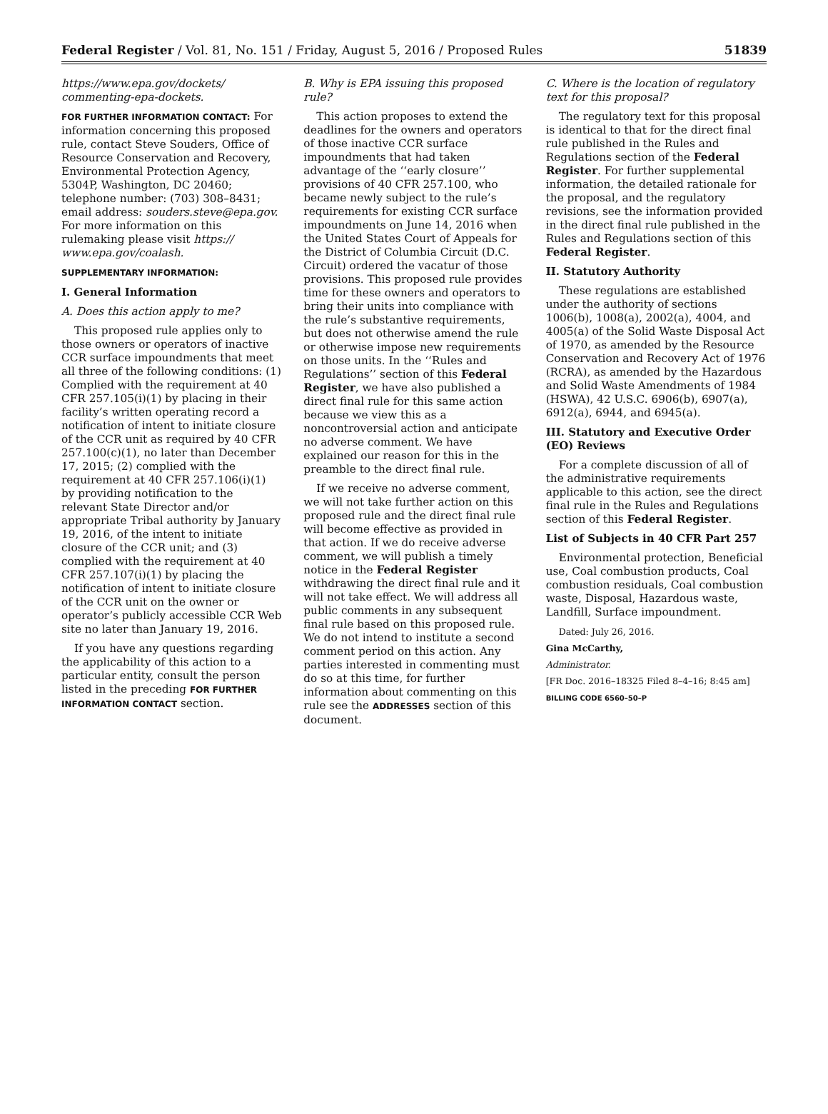Federal Register / Vol. 81, No. 151 / Friday, August 5, 2016 / Proposed Rules 51839
https://www.epa.gov/dockets/ commenting-epa-dockets.
FOR FURTHER INFORMATION CONTACT: For information concerning this proposed rule, contact Steve Souders, Office of Resource Conservation and Recovery, Environmental Protection Agency, 5304P, Washington, DC 20460; telephone number: (703) 308–8431; email address: souders.steve@epa.gov. For more information on this rulemaking please visit https:// www.epa.gov/coalash.
SUPPLEMENTARY INFORMATION:
I. General Information
A. Does this action apply to me?
This proposed rule applies only to those owners or operators of inactive CCR surface impoundments that meet all three of the following conditions: (1) Complied with the requirement at 40 CFR 257.105(i)(1) by placing in their facility’s written operating record a notification of intent to initiate closure of the CCR unit as required by 40 CFR 257.100(c)(1), no later than December 17, 2015; (2) complied with the requirement at 40 CFR 257.106(i)(1) by providing notification to the relevant State Director and/or appropriate Tribal authority by January 19, 2016, of the intent to initiate closure of the CCR unit; and (3) complied with the requirement at 40 CFR 257.107(i)(1) by placing the notification of intent to initiate closure of the CCR unit on the owner or operator’s publicly accessible CCR Web site no later than January 19, 2016.
If you have any questions regarding the applicability of this action to a particular entity, consult the person listed in the preceding FOR FURTHER INFORMATION CONTACT section.
B. Why is EPA issuing this proposed rule?
This action proposes to extend the deadlines for the owners and operators of those inactive CCR surface impoundments that had taken advantage of the ‘‘early closure’’ provisions of 40 CFR 257.100, who became newly subject to the rule’s requirements for existing CCR surface impoundments on June 14, 2016 when the United States Court of Appeals for the District of Columbia Circuit (D.C. Circuit) ordered the vacatur of those provisions. This proposed rule provides time for these owners and operators to bring their units into compliance with the rule’s substantive requirements, but does not otherwise amend the rule or otherwise impose new requirements on those units. In the ‘‘Rules and Regulations’’ section of this Federal Register, we have also published a direct final rule for this same action because we view this as a noncontroversial action and anticipate no adverse comment. We have explained our reason for this in the preamble to the direct final rule.
If we receive no adverse comment, we will not take further action on this proposed rule and the direct final rule will become effective as provided in that action. If we do receive adverse comment, we will publish a timely notice in the Federal Register withdrawing the direct final rule and it will not take effect. We will address all public comments in any subsequent final rule based on this proposed rule. We do not intend to institute a second comment period on this action. Any parties interested in commenting must do so at this time, for further information about commenting on this rule see the ADDRESSES section of this document.
C. Where is the location of regulatory text for this proposal?
The regulatory text for this proposal is identical to that for the direct final rule published in the Rules and Regulations section of the Federal Register. For further supplemental information, the detailed rationale for the proposal, and the regulatory revisions, see the information provided in the direct final rule published in the Rules and Regulations section of this Federal Register.
II. Statutory Authority
These regulations are established under the authority of sections 1006(b), 1008(a), 2002(a), 4004, and 4005(a) of the Solid Waste Disposal Act of 1970, as amended by the Resource Conservation and Recovery Act of 1976 (RCRA), as amended by the Hazardous and Solid Waste Amendments of 1984 (HSWA), 42 U.S.C. 6906(b), 6907(a), 6912(a), 6944, and 6945(a).
III. Statutory and Executive Order (EO) Reviews
For a complete discussion of all of the administrative requirements applicable to this action, see the direct final rule in the Rules and Regulations section of this Federal Register.
List of Subjects in 40 CFR Part 257
Environmental protection, Beneficial use, Coal combustion products, Coal combustion residuals, Coal combustion waste, Disposal, Hazardous waste, Landfill, Surface impoundment.
Dated: July 26, 2016.
Gina McCarthy,
Administrator.
[FR Doc. 2016–18325 Filed 8–4–16; 8:45 am]
BILLING CODE 6560–50–P